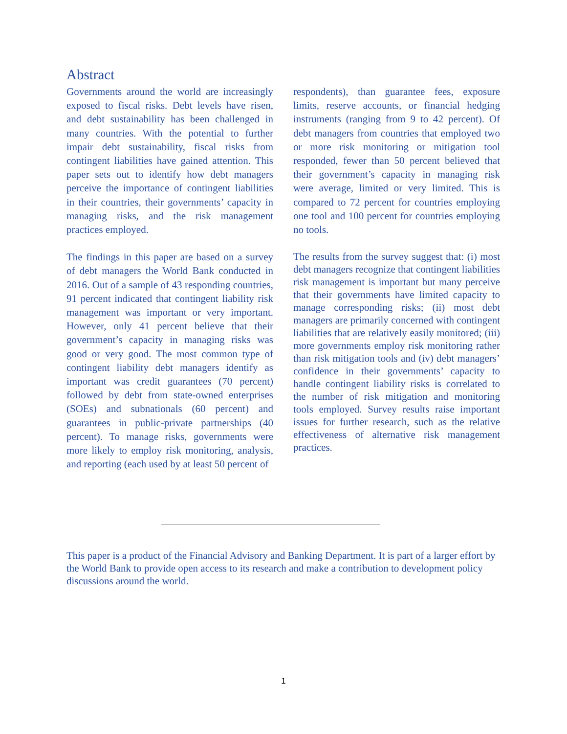Abstract
Governments around the world are increasingly exposed to fiscal risks. Debt levels have risen, and debt sustainability has been challenged in many countries. With the potential to further impair debt sustainability, fiscal risks from contingent liabilities have gained attention. This paper sets out to identify how debt managers perceive the importance of contingent liabilities in their countries, their governments’ capacity in managing risks, and the risk management practices employed.
The findings in this paper are based on a survey of debt managers the World Bank conducted in 2016. Out of a sample of 43 responding countries, 91 percent indicated that contingent liability risk management was important or very important. However, only 41 percent believe that their government’s capacity in managing risks was good or very good. The most common type of contingent liability debt managers identify as important was credit guarantees (70 percent) followed by debt from state-owned enterprises (SOEs) and subnationals (60 percent) and guarantees in public-private partnerships (40 percent). To manage risks, governments were more likely to employ risk monitoring, analysis, and reporting (each used by at least 50 percent of
respondents), than guarantee fees, exposure limits, reserve accounts, or financial hedging instruments (ranging from 9 to 42 percent). Of debt managers from countries that employed two or more risk monitoring or mitigation tool responded, fewer than 50 percent believed that their government’s capacity in managing risk were average, limited or very limited. This is compared to 72 percent for countries employing one tool and 100 percent for countries employing no tools.
The results from the survey suggest that: (i) most debt managers recognize that contingent liabilities risk management is important but many perceive that their governments have limited capacity to manage corresponding risks; (ii) most debt managers are primarily concerned with contingent liabilities that are relatively easily monitored; (iii) more governments employ risk monitoring rather than risk mitigation tools and (iv) debt managers’ confidence in their governments’ capacity to handle contingent liability risks is correlated to the number of risk mitigation and monitoring tools employed. Survey results raise important issues for further research, such as the relative effectiveness of alternative risk management practices.
This paper is a product of the Financial Advisory and Banking Department. It is part of a larger effort by the World Bank to provide open access to its research and make a contribution to development policy discussions around the world.
1